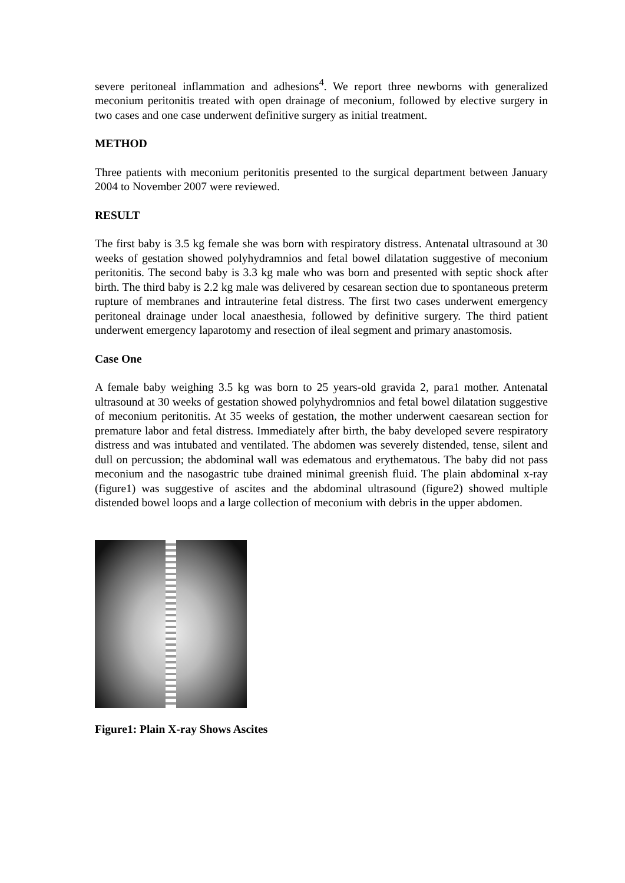severe peritoneal inflammation and adhesions<sup>4</sup>. We report three newborns with generalized meconium peritonitis treated with open drainage of meconium, followed by elective surgery in two cases and one case underwent definitive surgery as initial treatment.
METHOD
Three patients with meconium peritonitis presented to the surgical department between January 2004 to November 2007 were reviewed.
RESULT
The first baby is 3.5 kg female she was born with respiratory distress. Antenatal ultrasound at 30 weeks of gestation showed polyhydramnios and fetal bowel dilatation suggestive of meconium peritonitis. The second baby is 3.3 kg male who was born and presented with septic shock after birth. The third baby is 2.2 kg male was delivered by cesarean section due to spontaneous preterm rupture of membranes and intrauterine fetal distress. The first two cases underwent emergency peritoneal drainage under local anaesthesia, followed by definitive surgery. The third patient underwent emergency laparotomy and resection of ileal segment and primary anastomosis.
Case One
A female baby weighing 3.5 kg was born to 25 years-old gravida 2, para1 mother. Antenatal ultrasound at 30 weeks of gestation showed polyhydromnios and fetal bowel dilatation suggestive of meconium peritonitis. At 35 weeks of gestation, the mother underwent caesarean section for premature labor and fetal distress. Immediately after birth, the baby developed severe respiratory distress and was intubated and ventilated. The abdomen was severely distended, tense, silent and dull on percussion; the abdominal wall was edematous and erythematous. The baby did not pass meconium and the nasogastric tube drained minimal greenish fluid. The plain abdominal x-ray (figure1) was suggestive of ascites and the abdominal ultrasound (figure2) showed multiple distended bowel loops and a large collection of meconium with debris in the upper abdomen.
Figure1: Plain X-ray Shows Ascites